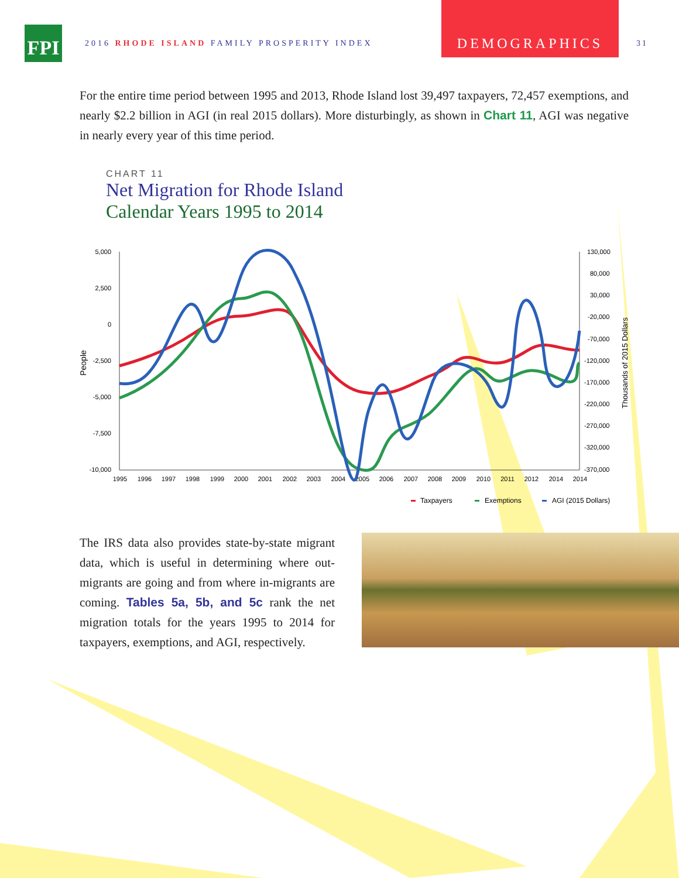FPI
2016 RHODE ISLAND FAMILY PROSPERITY INDEX
DEMOGRAPHICS
31
For the entire time period between 1995 and 2013, Rhode Island lost 39,497 taxpayers, 72,457 exemptions, and nearly $2.2 billion in AGI (in real 2015 dollars). More disturbingly, as shown in Chart 11, AGI was negative in nearly every year of this time period.
CHART 11
Net Migration for Rhode Island
Calendar Years 1995 to 2014
5,000
2,500
0
-2,500
-5,000
-7,500
-10,000
130,000
80,000
30,000
-20,000
-70,000
-120,000
-170,000
-220,000
-270,000
-320,000
-370,000
1995
1996
1997
1998
1999
2000
2001
2002
2003
2004
2005
2006
2007
2008
2009
2010
2011
2012
2014
2014
People
Thousands of 2015 Dollars
Taxpayers
Exemptions
AGI (2015 Dollars)
The IRS data also provides state-by-state migrant data, which is useful in determining where out-migrants are going and from where in-migrants are coming. Tables 5a, 5b, and 5c rank the net migration totals for the years 1995 to 2014 for taxpayers, exemptions, and AGI, respectively.